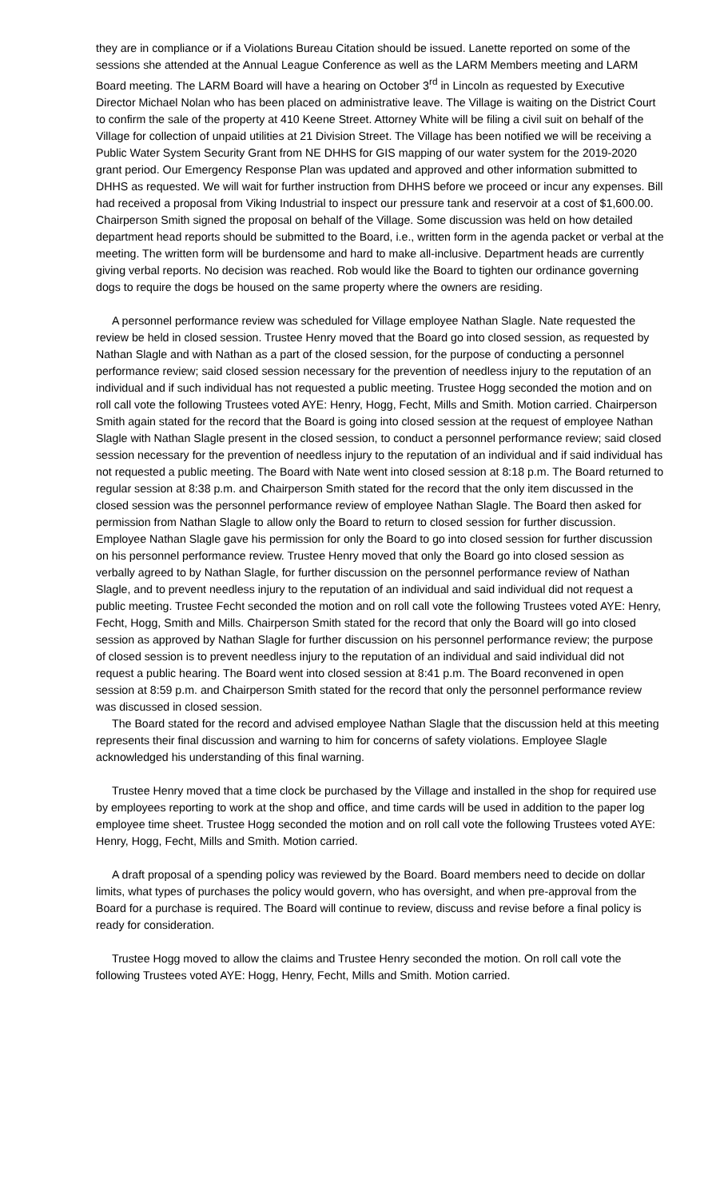they are in compliance or if a Violations Bureau Citation should be issued. Lanette reported on some of the sessions she attended at the Annual League Conference as well as the LARM Members meeting and LARM Board meeting. The LARM Board will have a hearing on October 3<sup>rd</sup> in Lincoln as requested by Executive Director Michael Nolan who has been placed on administrative leave. The Village is waiting on the District Court to confirm the sale of the property at 410 Keene Street. Attorney White will be filing a civil suit on behalf of the Village for collection of unpaid utilities at 21 Division Street. The Village has been notified we will be receiving a Public Water System Security Grant from NE DHHS for GIS mapping of our water system for the 2019-2020 grant period. Our Emergency Response Plan was updated and approved and other information submitted to DHHS as requested. We will wait for further instruction from DHHS before we proceed or incur any expenses. Bill had received a proposal from Viking Industrial to inspect our pressure tank and reservoir at a cost of $1,600.00. Chairperson Smith signed the proposal on behalf of the Village. Some discussion was held on how detailed department head reports should be submitted to the Board, i.e., written form in the agenda packet or verbal at the meeting. The written form will be burdensome and hard to make all-inclusive. Department heads are currently giving verbal reports. No decision was reached. Rob would like the Board to tighten our ordinance governing dogs to require the dogs be housed on the same property where the owners are residing.
A personnel performance review was scheduled for Village employee Nathan Slagle. Nate requested the review be held in closed session. Trustee Henry moved that the Board go into closed session, as requested by Nathan Slagle and with Nathan as a part of the closed session, for the purpose of conducting a personnel performance review; said closed session necessary for the prevention of needless injury to the reputation of an individual and if such individual has not requested a public meeting. Trustee Hogg seconded the motion and on roll call vote the following Trustees voted AYE: Henry, Hogg, Fecht, Mills and Smith. Motion carried. Chairperson Smith again stated for the record that the Board is going into closed session at the request of employee Nathan Slagle with Nathan Slagle present in the closed session, to conduct a personnel performance review; said closed session necessary for the prevention of needless injury to the reputation of an individual and if said individual has not requested a public meeting. The Board with Nate went into closed session at 8:18 p.m. The Board returned to regular session at 8:38 p.m. and Chairperson Smith stated for the record that the only item discussed in the closed session was the personnel performance review of employee Nathan Slagle. The Board then asked for permission from Nathan Slagle to allow only the Board to return to closed session for further discussion. Employee Nathan Slagle gave his permission for only the Board to go into closed session for further discussion on his personnel performance review. Trustee Henry moved that only the Board go into closed session as verbally agreed to by Nathan Slagle, for further discussion on the personnel performance review of Nathan Slagle, and to prevent needless injury to the reputation of an individual and said individual did not request a public meeting. Trustee Fecht seconded the motion and on roll call vote the following Trustees voted AYE: Henry, Fecht, Hogg, Smith and Mills. Chairperson Smith stated for the record that only the Board will go into closed session as approved by Nathan Slagle for further discussion on his personnel performance review; the purpose of closed session is to prevent needless injury to the reputation of an individual and said individual did not request a public hearing. The Board went into closed session at 8:41 p.m. The Board reconvened in open session at 8:59 p.m. and Chairperson Smith stated for the record that only the personnel performance review was discussed in closed session.
The Board stated for the record and advised employee Nathan Slagle that the discussion held at this meeting represents their final discussion and warning to him for concerns of safety violations. Employee Slagle acknowledged his understanding of this final warning.
Trustee Henry moved that a time clock be purchased by the Village and installed in the shop for required use by employees reporting to work at the shop and office, and time cards will be used in addition to the paper log employee time sheet. Trustee Hogg seconded the motion and on roll call vote the following Trustees voted AYE: Henry, Hogg, Fecht, Mills and Smith. Motion carried.
A draft proposal of a spending policy was reviewed by the Board. Board members need to decide on dollar limits, what types of purchases the policy would govern, who has oversight, and when pre-approval from the Board for a purchase is required. The Board will continue to review, discuss and revise before a final policy is ready for consideration.
Trustee Hogg moved to allow the claims and Trustee Henry seconded the motion. On roll call vote the following Trustees voted AYE: Hogg, Henry, Fecht, Mills and Smith. Motion carried.